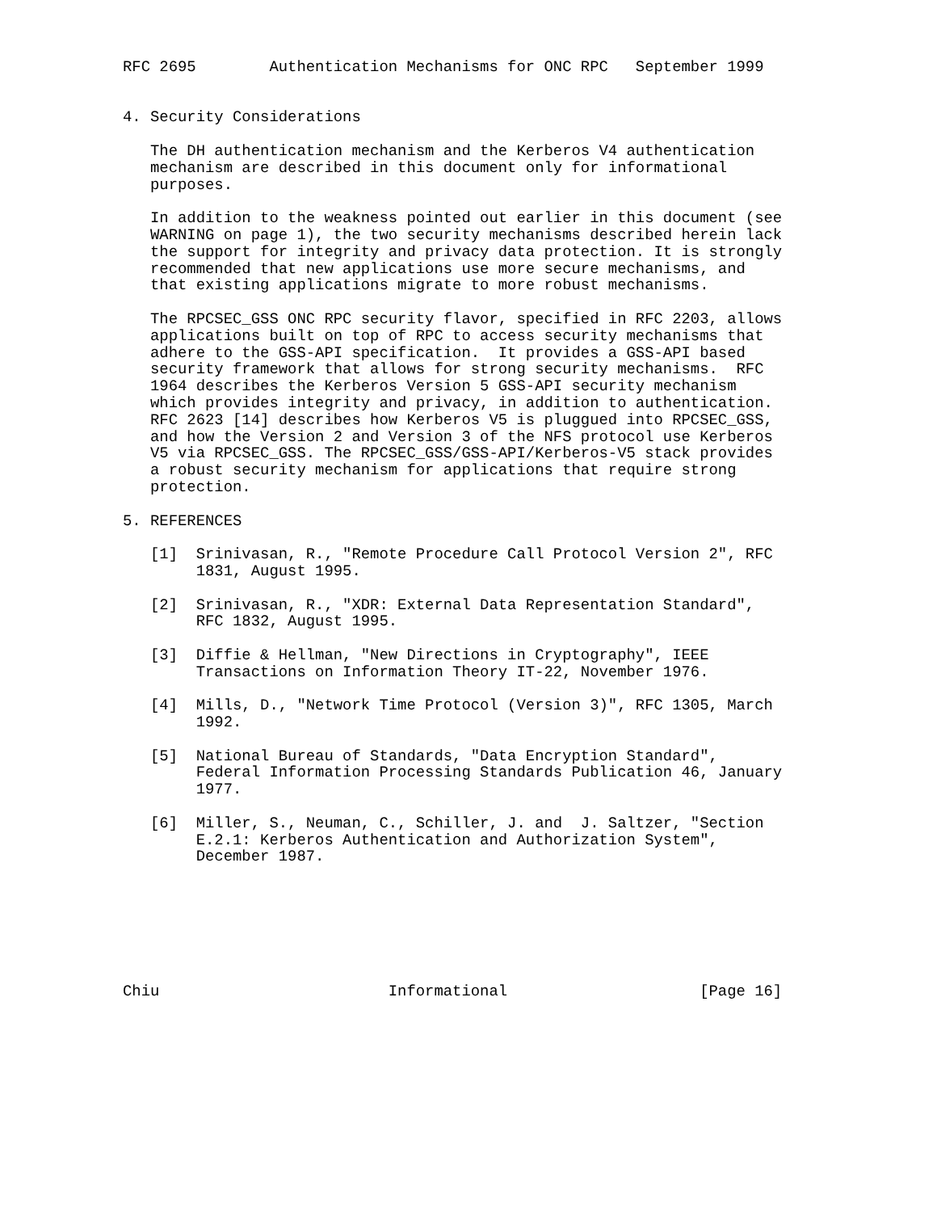RFC 2695        Authentication Mechanisms for ONC RPC   September 1999


4. Security Considerations

   The DH authentication mechanism and the Kerberos V4 authentication
   mechanism are described in this document only for informational
   purposes.

   In addition to the weakness pointed out earlier in this document (see
   WARNING on page 1), the two security mechanisms described herein lack
   the support for integrity and privacy data protection. It is strongly
   recommended that new applications use more secure mechanisms, and
   that existing applications migrate to more robust mechanisms.

   The RPCSEC_GSS ONC RPC security flavor, specified in RFC 2203, allows
   applications built on top of RPC to access security mechanisms that
   adhere to the GSS-API specification.  It provides a GSS-API based
   security framework that allows for strong security mechanisms.  RFC
   1964 describes the Kerberos Version 5 GSS-API security mechanism
   which provides integrity and privacy, in addition to authentication.
   RFC 2623 [14] describes how Kerberos V5 is pluggued into RPCSEC_GSS,
   and how the Version 2 and Version 3 of the NFS protocol use Kerberos
   V5 via RPCSEC_GSS. The RPCSEC_GSS/GSS-API/Kerberos-V5 stack provides
   a robust security mechanism for applications that require strong
   protection.

5. REFERENCES

   [1]  Srinivasan, R., "Remote Procedure Call Protocol Version 2", RFC
        1831, August 1995.

   [2]  Srinivasan, R., "XDR: External Data Representation Standard",
        RFC 1832, August 1995.

   [3]  Diffie & Hellman, "New Directions in Cryptography", IEEE
        Transactions on Information Theory IT-22, November 1976.

   [4]  Mills, D., "Network Time Protocol (Version 3)", RFC 1305, March
        1992.

   [5]  National Bureau of Standards, "Data Encryption Standard",
        Federal Information Processing Standards Publication 46, January
        1977.

   [6]  Miller, S., Neuman, C., Schiller, J. and  J. Saltzer, "Section
        E.2.1: Kerberos Authentication and Authorization System",
        December 1987.







Chiu                         Informational                     [Page 16]